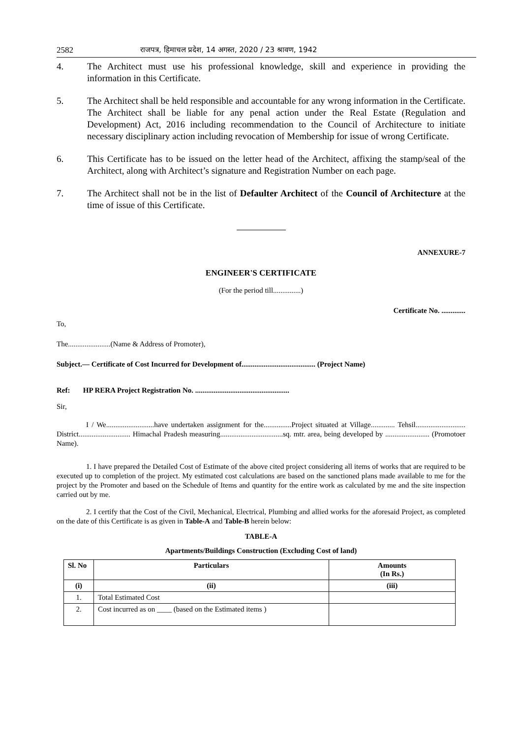2582 राजपत्र, हिमाचल प्रदेश, 14 अगस्त, 2020 / 23 श्रावण, 1942
4. The Architect must use his professional knowledge, skill and experience in providing the information in this Certificate.
5. The Architect shall be held responsible and accountable for any wrong information in the Certificate. The Architect shall be liable for any penal action under the Real Estate (Regulation and Development) Act, 2016 including recommendation to the Council of Architecture to initiate necessary disciplinary action including revocation of Membership for issue of wrong Certificate.
6. This Certificate has to be issued on the letter head of the Architect, affixing the stamp/seal of the Architect, along with Architect’s signature and Registration Number on each page.
7. The Architect shall not be in the list of Defaulter Architect of the Council of Architecture at the time of issue of this Certificate.
ANNEXURE-7
ENGINEER'S CERTIFICATE
(For the period till...............)
Certificate No. .............
To,
The.......................(Name & Address of Promoter),
Subject.— Certificate of Cost Incurred for Development of........................................ (Project Name)
Ref: HP RERA Project Registration No. ...................................................
Sir,
I / We..........................have undertaken assignment for the...............Project situated at Village............. Tehsil........................... District............................ Himachal Pradesh measuring..................................sq. mtr. area, being developed by ........................ (Promotoer Name).
1. I have prepared the Detailed Cost of Estimate of the above cited project considering all items of works that are required to be executed up to completion of the project. My estimated cost calculations are based on the sanctioned plans made available to me for the project by the Promoter and based on the Schedule of Items and quantity for the entire work as calculated by me and the site inspection carried out by me.
2. I certify that the Cost of the Civil, Mechanical, Electrical, Plumbing and allied works for the aforesaid Project, as completed on the date of this Certificate is as given in Table-A and Table-B herein below:
TABLE-A
Apartments/Buildings Construction (Excluding Cost of land)
| Sl. No | Particulars | Amounts (In Rs.) |
| --- | --- | --- |
| (i) | (ii) | (iii) |
| 1. | Total Estimated Cost | |
| 2. | Cost incurred as on ____ (based on the Estimated items ) | |